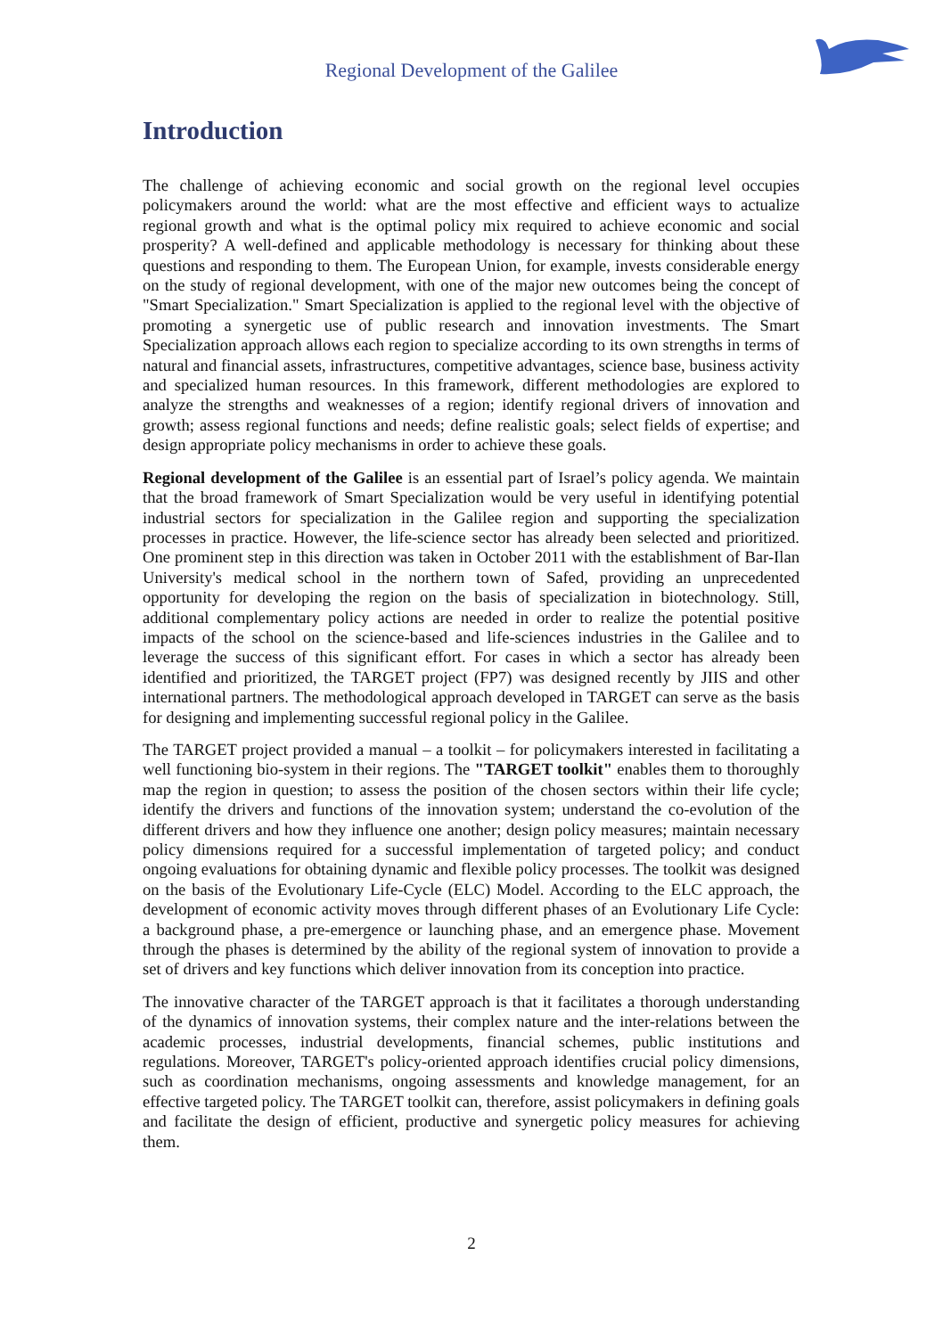Regional Development of the Galilee
Introduction
The challenge of achieving economic and social growth on the regional level occupies policymakers around the world: what are the most effective and efficient ways to actualize regional growth and what is the optimal policy mix required to achieve economic and social prosperity? A well-defined and applicable methodology is necessary for thinking about these questions and responding to them. The European Union, for example, invests considerable energy on the study of regional development, with one of the major new outcomes being the concept of "Smart Specialization." Smart Specialization is applied to the regional level with the objective of promoting a synergetic use of public research and innovation investments. The Smart Specialization approach allows each region to specialize according to its own strengths in terms of natural and financial assets, infrastructures, competitive advantages, science base, business activity and specialized human resources. In this framework, different methodologies are explored to analyze the strengths and weaknesses of a region; identify regional drivers of innovation and growth; assess regional functions and needs; define realistic goals; select fields of expertise; and design appropriate policy mechanisms in order to achieve these goals.
Regional development of the Galilee is an essential part of Israel’s policy agenda. We maintain that the broad framework of Smart Specialization would be very useful in identifying potential industrial sectors for specialization in the Galilee region and supporting the specialization processes in practice. However, the life-science sector has already been selected and prioritized. One prominent step in this direction was taken in October 2011 with the establishment of Bar-Ilan University's medical school in the northern town of Safed, providing an unprecedented opportunity for developing the region on the basis of specialization in biotechnology. Still, additional complementary policy actions are needed in order to realize the potential positive impacts of the school on the science-based and life-sciences industries in the Galilee and to leverage the success of this significant effort. For cases in which a sector has already been identified and prioritized, the TARGET project (FP7) was designed recently by JIIS and other international partners. The methodological approach developed in TARGET can serve as the basis for designing and implementing successful regional policy in the Galilee.
The TARGET project provided a manual – a toolkit – for policymakers interested in facilitating a well functioning bio-system in their regions. The "TARGET toolkit" enables them to thoroughly map the region in question; to assess the position of the chosen sectors within their life cycle; identify the drivers and functions of the innovation system; understand the co-evolution of the different drivers and how they influence one another; design policy measures; maintain necessary policy dimensions required for a successful implementation of targeted policy; and conduct ongoing evaluations for obtaining dynamic and flexible policy processes. The toolkit was designed on the basis of the Evolutionary Life-Cycle (ELC) Model. According to the ELC approach, the development of economic activity moves through different phases of an Evolutionary Life Cycle: a background phase, a pre-emergence or launching phase, and an emergence phase. Movement through the phases is determined by the ability of the regional system of innovation to provide a set of drivers and key functions which deliver innovation from its conception into practice.
The innovative character of the TARGET approach is that it facilitates a thorough understanding of the dynamics of innovation systems, their complex nature and the inter-relations between the academic processes, industrial developments, financial schemes, public institutions and regulations. Moreover, TARGET's policy-oriented approach identifies crucial policy dimensions, such as coordination mechanisms, ongoing assessments and knowledge management, for an effective targeted policy. The TARGET toolkit can, therefore, assist policymakers in defining goals and facilitate the design of efficient, productive and synergetic policy measures for achieving them.
2